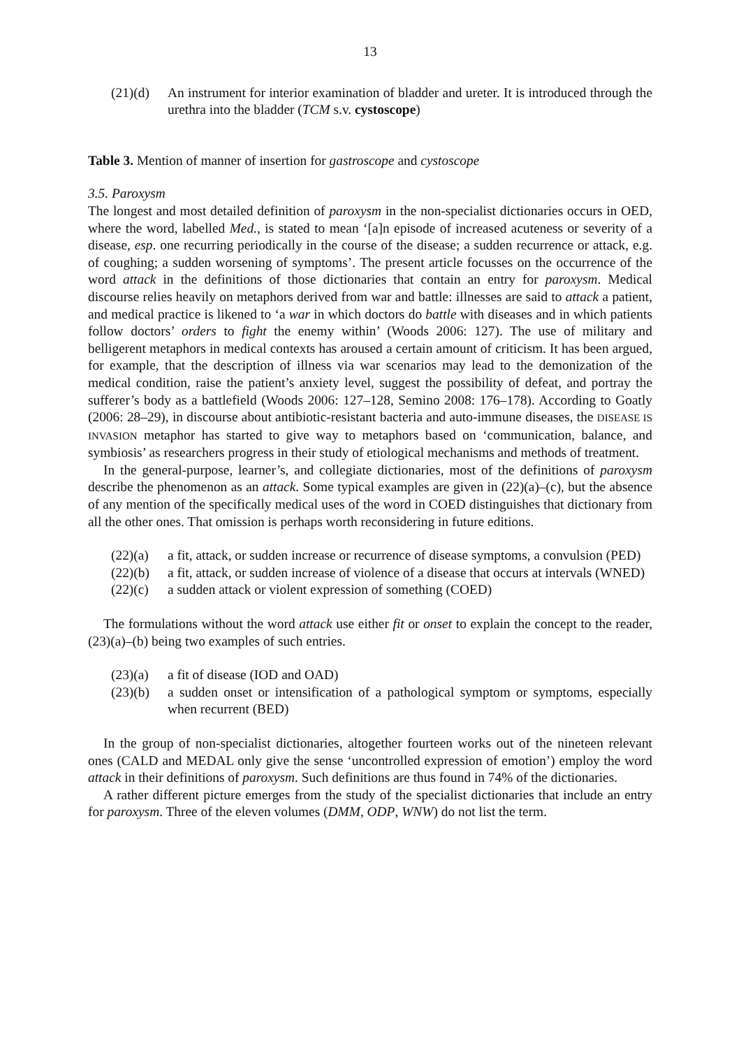13
(21)(d) An instrument for interior examination of bladder and ureter. It is introduced through the urethra into the bladder (TCM s.v. cystoscope)
Table 3. Mention of manner of insertion for gastroscope and cystoscope
3.5. Paroxysm
The longest and most detailed definition of paroxysm in the non-specialist dictionaries occurs in OED, where the word, labelled Med., is stated to mean ‘[a]n episode of increased acuteness or severity of a disease, esp. one recurring periodically in the course of the disease; a sudden recurrence or attack, e.g. of coughing; a sudden worsening of symptoms’. The present article focusses on the occurrence of the word attack in the definitions of those dictionaries that contain an entry for paroxysm. Medical discourse relies heavily on metaphors derived from war and battle: illnesses are said to attack a patient, and medical practice is likened to ‘a war in which doctors do battle with diseases and in which patients follow doctors’ orders to fight the enemy within’ (Woods 2006: 127). The use of military and belligerent metaphors in medical contexts has aroused a certain amount of criticism. It has been argued, for example, that the description of illness via war scenarios may lead to the demonization of the medical condition, raise the patient’s anxiety level, suggest the possibility of defeat, and portray the sufferer’s body as a battlefield (Woods 2006: 127–128, Semino 2008: 176–178). According to Goatly (2006: 28–29), in discourse about antibiotic-resistant bacteria and auto-immune diseases, the DISEASE IS INVASION metaphor has started to give way to metaphors based on ‘communication, balance, and symbiosis’ as researchers progress in their study of etiological mechanisms and methods of treatment.
In the general-purpose, learner’s, and collegiate dictionaries, most of the definitions of paroxysm describe the phenomenon as an attack. Some typical examples are given in (22)(a)–(c), but the absence of any mention of the specifically medical uses of the word in COED distinguishes that dictionary from all the other ones. That omission is perhaps worth reconsidering in future editions.
(22)(a) a fit, attack, or sudden increase or recurrence of disease symptoms, a convulsion (PED)
(22)(b) a fit, attack, or sudden increase of violence of a disease that occurs at intervals (WNED)
(22)(c) a sudden attack or violent expression of something (COED)
The formulations without the word attack use either fit or onset to explain the concept to the reader, (23)(a)–(b) being two examples of such entries.
(23)(a) a fit of disease (IOD and OAD)
(23)(b) a sudden onset or intensification of a pathological symptom or symptoms, especially when recurrent (BED)
In the group of non-specialist dictionaries, altogether fourteen works out of the nineteen relevant ones (CALD and MEDAL only give the sense ‘uncontrolled expression of emotion’) employ the word attack in their definitions of paroxysm. Such definitions are thus found in 74% of the dictionaries.
A rather different picture emerges from the study of the specialist dictionaries that include an entry for paroxysm. Three of the eleven volumes (DMM, ODP, WNW) do not list the term.